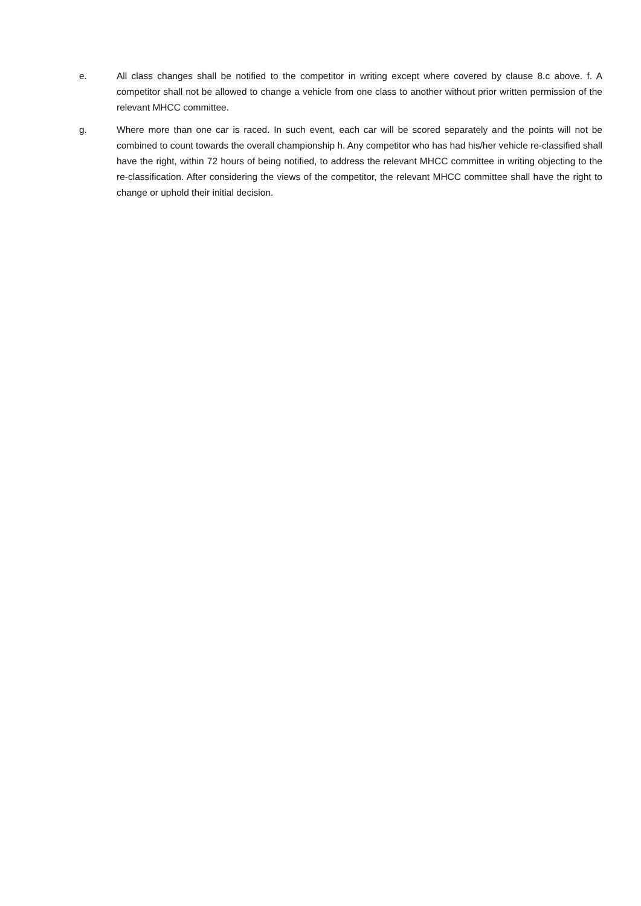e. All class changes shall be notified to the competitor in writing except where covered by clause 8.c above. f. A competitor shall not be allowed to change a vehicle from one class to another without prior written permission of the relevant MHCC committee.
g. Where more than one car is raced. In such event, each car will be scored separately and the points will not be combined to count towards the overall championship h. Any competitor who has had his/her vehicle re-classified shall have the right, within 72 hours of being notified, to address the relevant MHCC committee in writing objecting to the re-classification. After considering the views of the competitor, the relevant MHCC committee shall have the right to change or uphold their initial decision.